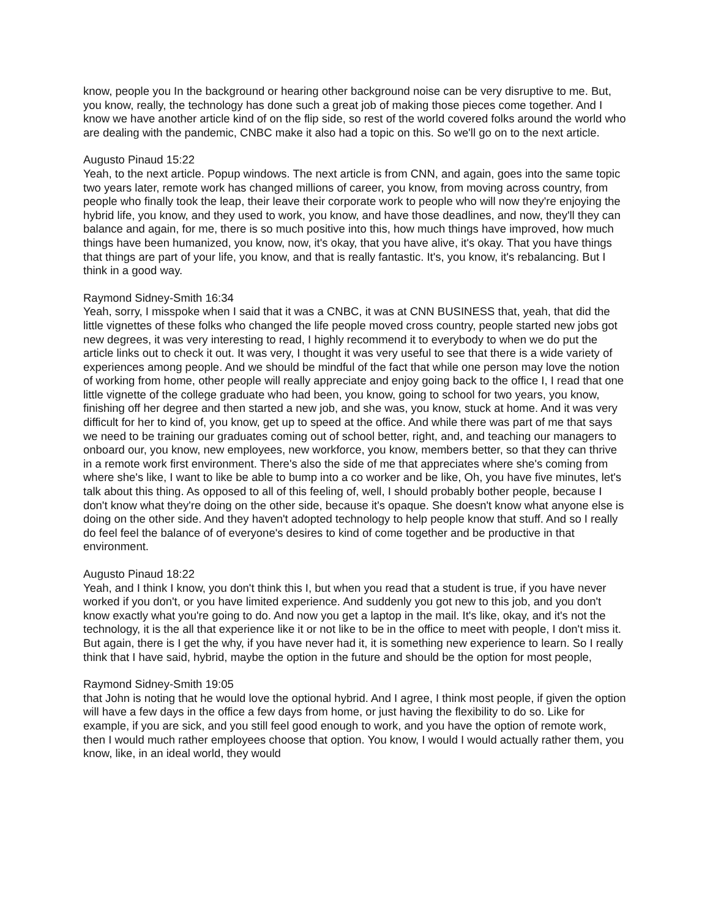know, people you In the background or hearing other background noise can be very disruptive to me. But, you know, really, the technology has done such a great job of making those pieces come together. And I know we have another article kind of on the flip side, so rest of the world covered folks around the world who are dealing with the pandemic, CNBC make it also had a topic on this. So we'll go on to the next article.
Augusto Pinaud 15:22
Yeah, to the next article. Popup windows. The next article is from CNN, and again, goes into the same topic two years later, remote work has changed millions of career, you know, from moving across country, from people who finally took the leap, their leave their corporate work to people who will now they're enjoying the hybrid life, you know, and they used to work, you know, and have those deadlines, and now, they'll they can balance and again, for me, there is so much positive into this, how much things have improved, how much things have been humanized, you know, now, it's okay, that you have alive, it's okay. That you have things that things are part of your life, you know, and that is really fantastic. It's, you know, it's rebalancing. But I think in a good way.
Raymond Sidney-Smith 16:34
Yeah, sorry, I misspoke when I said that it was a CNBC, it was at CNN BUSINESS that, yeah, that did the little vignettes of these folks who changed the life people moved cross country, people started new jobs got new degrees, it was very interesting to read, I highly recommend it to everybody to when we do put the article links out to check it out. It was very, I thought it was very useful to see that there is a wide variety of experiences among people. And we should be mindful of the fact that while one person may love the notion of working from home, other people will really appreciate and enjoy going back to the office I, I read that one little vignette of the college graduate who had been, you know, going to school for two years, you know, finishing off her degree and then started a new job, and she was, you know, stuck at home. And it was very difficult for her to kind of, you know, get up to speed at the office. And while there was part of me that says we need to be training our graduates coming out of school better, right, and, and teaching our managers to onboard our, you know, new employees, new workforce, you know, members better, so that they can thrive in a remote work first environment. There's also the side of me that appreciates where she's coming from where she's like, I want to like be able to bump into a co worker and be like, Oh, you have five minutes, let's talk about this thing. As opposed to all of this feeling of, well, I should probably bother people, because I don't know what they're doing on the other side, because it's opaque. She doesn't know what anyone else is doing on the other side. And they haven't adopted technology to help people know that stuff. And so I really do feel feel the balance of of everyone's desires to kind of come together and be productive in that environment.
Augusto Pinaud 18:22
Yeah, and I think I know, you don't think this I, but when you read that a student is true, if you have never worked if you don't, or you have limited experience. And suddenly you got new to this job, and you don't know exactly what you're going to do. And now you get a laptop in the mail. It's like, okay, and it's not the technology, it is the all that experience like it or not like to be in the office to meet with people, I don't miss it. But again, there is I get the why, if you have never had it, it is something new experience to learn. So I really think that I have said, hybrid, maybe the option in the future and should be the option for most people,
Raymond Sidney-Smith 19:05
that John is noting that he would love the optional hybrid. And I agree, I think most people, if given the option will have a few days in the office a few days from home, or just having the flexibility to do so. Like for example, if you are sick, and you still feel good enough to work, and you have the option of remote work, then I would much rather employees choose that option. You know, I would I would actually rather them, you know, like, in an ideal world, they would